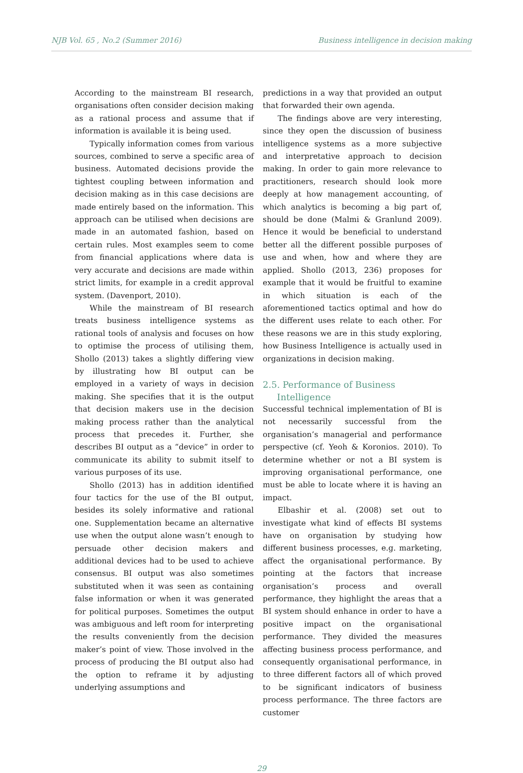NJB Vol. 65 , No.2 (Summer 2016) Business intelligence in decision making
According to the mainstream BI research, organisations often consider decision making as a rational process and assume that if information is available it is being used.
Typically information comes from various sources, combined to serve a specific area of business. Automated decisions provide the tightest coupling between information and decision making as in this case decisions are made entirely based on the information. This approach can be utilised when decisions are made in an automated fashion, based on certain rules. Most examples seem to come from financial applications where data is very accurate and decisions are made within strict limits, for example in a credit approval system. (Davenport, 2010).
While the mainstream of BI research treats business intelligence systems as rational tools of analysis and focuses on how to optimise the process of utilising them, Shollo (2013) takes a slightly differing view by illustrating how BI output can be employed in a variety of ways in decision making. She specifies that it is the output that decision makers use in the decision making process rather than the analytical process that precedes it. Further, she describes BI output as a “device” in order to communicate its ability to submit itself to various purposes of its use.
Shollo (2013) has in addition identified four tactics for the use of the BI output, besides its solely informative and rational one. Supplementation became an alternative use when the output alone wasn’t enough to persuade other decision makers and additional devices had to be used to achieve consensus. BI output was also sometimes substituted when it was seen as containing false information or when it was generated for political purposes. Sometimes the output was ambiguous and left room for interpreting the results conveniently from the decision maker’s point of view. Those involved in the process of producing the BI output also had the option to reframe it by adjusting underlying assumptions and
predictions in a way that provided an output that forwarded their own agenda.
The findings above are very interesting, since they open the discussion of business intelligence systems as a more subjective and interpretative approach to decision making. In order to gain more relevance to practitioners, research should look more deeply at how management accounting, of which analytics is becoming a big part of, should be done (Malmi & Granlund 2009). Hence it would be beneficial to understand better all the different possible purposes of use and when, how and where they are applied. Shollo (2013, 236) proposes for example that it would be fruitful to examine in which situation is each of the aforementioned tactics optimal and how do the different uses relate to each other. For these reasons we are in this study exploring, how Business Intelligence is actually used in organizations in decision making.
2.5. Performance of Business
Intelligence
Successful technical implementation of BI is not necessarily successful from the organisation’s managerial and performance perspective (cf. Yeoh & Koronios. 2010). To determine whether or not a BI system is improving organisational performance, one must be able to locate where it is having an impact.
Elbashir et al. (2008) set out to investigate what kind of effects BI systems have on organisation by studying how different business processes, e.g. marketing, affect the organisational performance. By pointing at the factors that increase organisation’s process and overall performance, they highlight the areas that a BI system should enhance in order to have a positive impact on the organisational performance. They divided the measures affecting business process performance, and consequently organisational performance, in to three different factors all of which proved to be significant indicators of business process performance. The three factors are customer
29